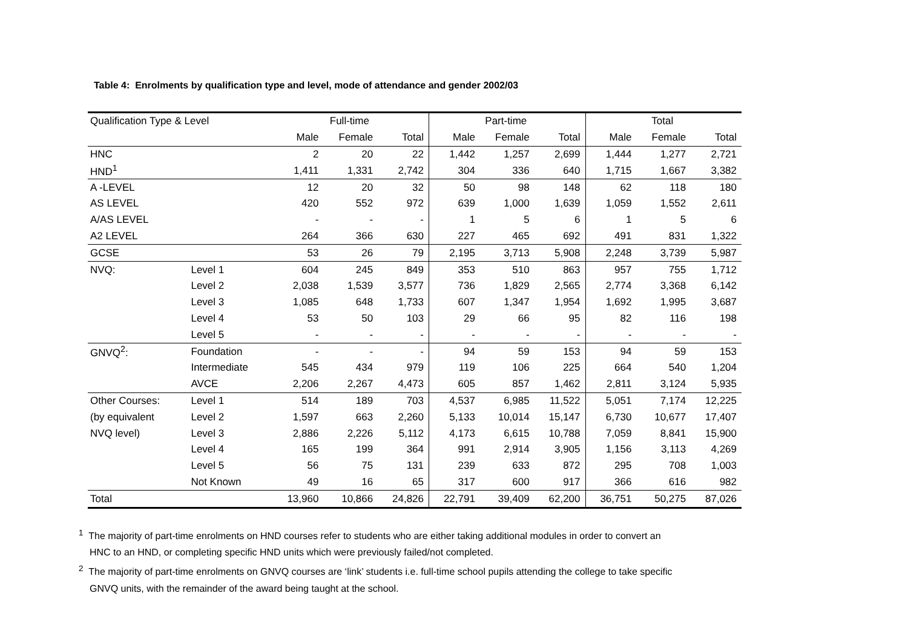Table 4: Enrolments by qualification type and level, mode of attendance and gender 2002/03
| Qualification Type & Level | | Full-time | | | Part-time | | | Total | | |
| | | Male | Female | Total | Male | Female | Total | Male | Female | Total |
| HNC | | 2 | 20 | 22 | 1,442 | 1,257 | 2,699 | 1,444 | 1,277 | 2,721 |
| HND<sup>1</sup> | | 1,411 | 1,331 | 2,742 | 304 | 336 | 640 | 1,715 | 1,667 | 3,382 |
| A -LEVEL | | 12 | 20 | 32 | 50 | 98 | 148 | 62 | 118 | 180 |
| AS LEVEL | | 420 | 552 | 972 | 639 | 1,000 | 1,639 | 1,059 | 1,552 | 2,611 |
| A/AS LEVEL | | - | - | - | 1 | 5 | 6 | 1 | 5 | 6 |
| A2 LEVEL | | 264 | 366 | 630 | 227 | 465 | 692 | 491 | 831 | 1,322 |
| GCSE | | 53 | 26 | 79 | 2,195 | 3,713 | 5,908 | 2,248 | 3,739 | 5,987 |
| NVQ: | Level 1 | 604 | 245 | 849 | 353 | 510 | 863 | 957 | 755 | 1,712 |
| | Level 2 | 2,038 | 1,539 | 3,577 | 736 | 1,829 | 2,565 | 2,774 | 3,368 | 6,142 |
| | Level 3 | 1,085 | 648 | 1,733 | 607 | 1,347 | 1,954 | 1,692 | 1,995 | 3,687 |
| | Level 4 | 53 | 50 | 103 | 29 | 66 | 95 | 82 | 116 | 198 |
| | Level 5 | - | - | - | - | - | - | - | - | - |
| GNVQ<sup>2</sup>: | Foundation | - | - | - | 94 | 59 | 153 | 94 | 59 | 153 |
| | Intermediate | 545 | 434 | 979 | 119 | 106 | 225 | 664 | 540 | 1,204 |
| | AVCE | 2,206 | 2,267 | 4,473 | 605 | 857 | 1,462 | 2,811 | 3,124 | 5,935 |
| Other Courses: | Level 1 | 514 | 189 | 703 | 4,537 | 6,985 | 11,522 | 5,051 | 7,174 | 12,225 |
| (by equivalent | Level 2 | 1,597 | 663 | 2,260 | 5,133 | 10,014 | 15,147 | 6,730 | 10,677 | 17,407 |
| NVQ level) | Level 3 | 2,886 | 2,226 | 5,112 | 4,173 | 6,615 | 10,788 | 7,059 | 8,841 | 15,900 |
| | Level 4 | 165 | 199 | 364 | 991 | 2,914 | 3,905 | 1,156 | 3,113 | 4,269 |
| | Level 5 | 56 | 75 | 131 | 239 | 633 | 872 | 295 | 708 | 1,003 |
| | Not Known | 49 | 16 | 65 | 317 | 600 | 917 | 366 | 616 | 982 |
| Total | | 13,960 | 10,866 | 24,826 | 22,791 | 39,409 | 62,200 | 36,751 | 50,275 | 87,026 |
<sup>1</sup> The majority of part-time enrolments on HND courses refer to students who are either taking additional modules in order to convert an HNC to an HND, or completing specific HND units which were previously failed/not completed.
<sup>2</sup> The majority of part-time enrolments on GNVQ courses are ‘link’ students i.e. full-time school pupils attending the college to take specific GNVQ units, with the remainder of the award being taught at the school.